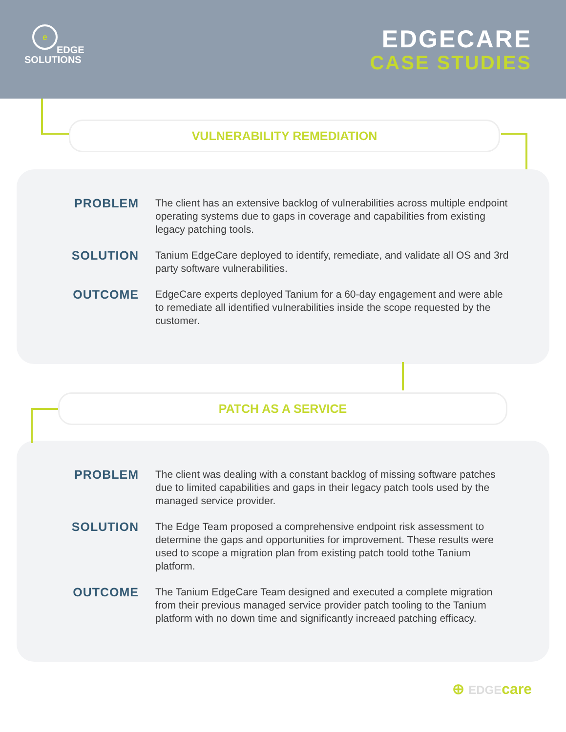e
EDGE
SOLUTIONS
EDGECARE
CASE STUDIES
VULNERABILITY REMEDIATION
PROBLEM
The client has an extensive backlog of vulnerabilities across multiple endpoint operating systems due to gaps in coverage and capabilities from existing legacy patching tools.
SOLUTION
Tanium EdgeCare deployed to identify, remediate, and validate all OS and 3rd party software vulnerabilities.
OUTCOME
EdgeCare experts deployed Tanium for a 60-day engagement and were able to remediate all identified vulnerabilities inside the scope requested by the customer.
PATCH AS A SERVICE
PROBLEM
The client was dealing with a constant backlog of missing software patches due to limited capabilities and gaps in their legacy patch tools used by the managed service provider.
SOLUTION
The Edge Team proposed a comprehensive endpoint risk assessment to determine the gaps and opportunities for improvement. These results were used to scope a migration plan from existing patch toold tothe Tanium platform.
OUTCOME
The Tanium EdgeCare Team designed and executed a complete migration from their previous managed service provider patch tooling to the Tanium platform with no down time and significantly increaed patching efficacy.
⊕ EDGE care